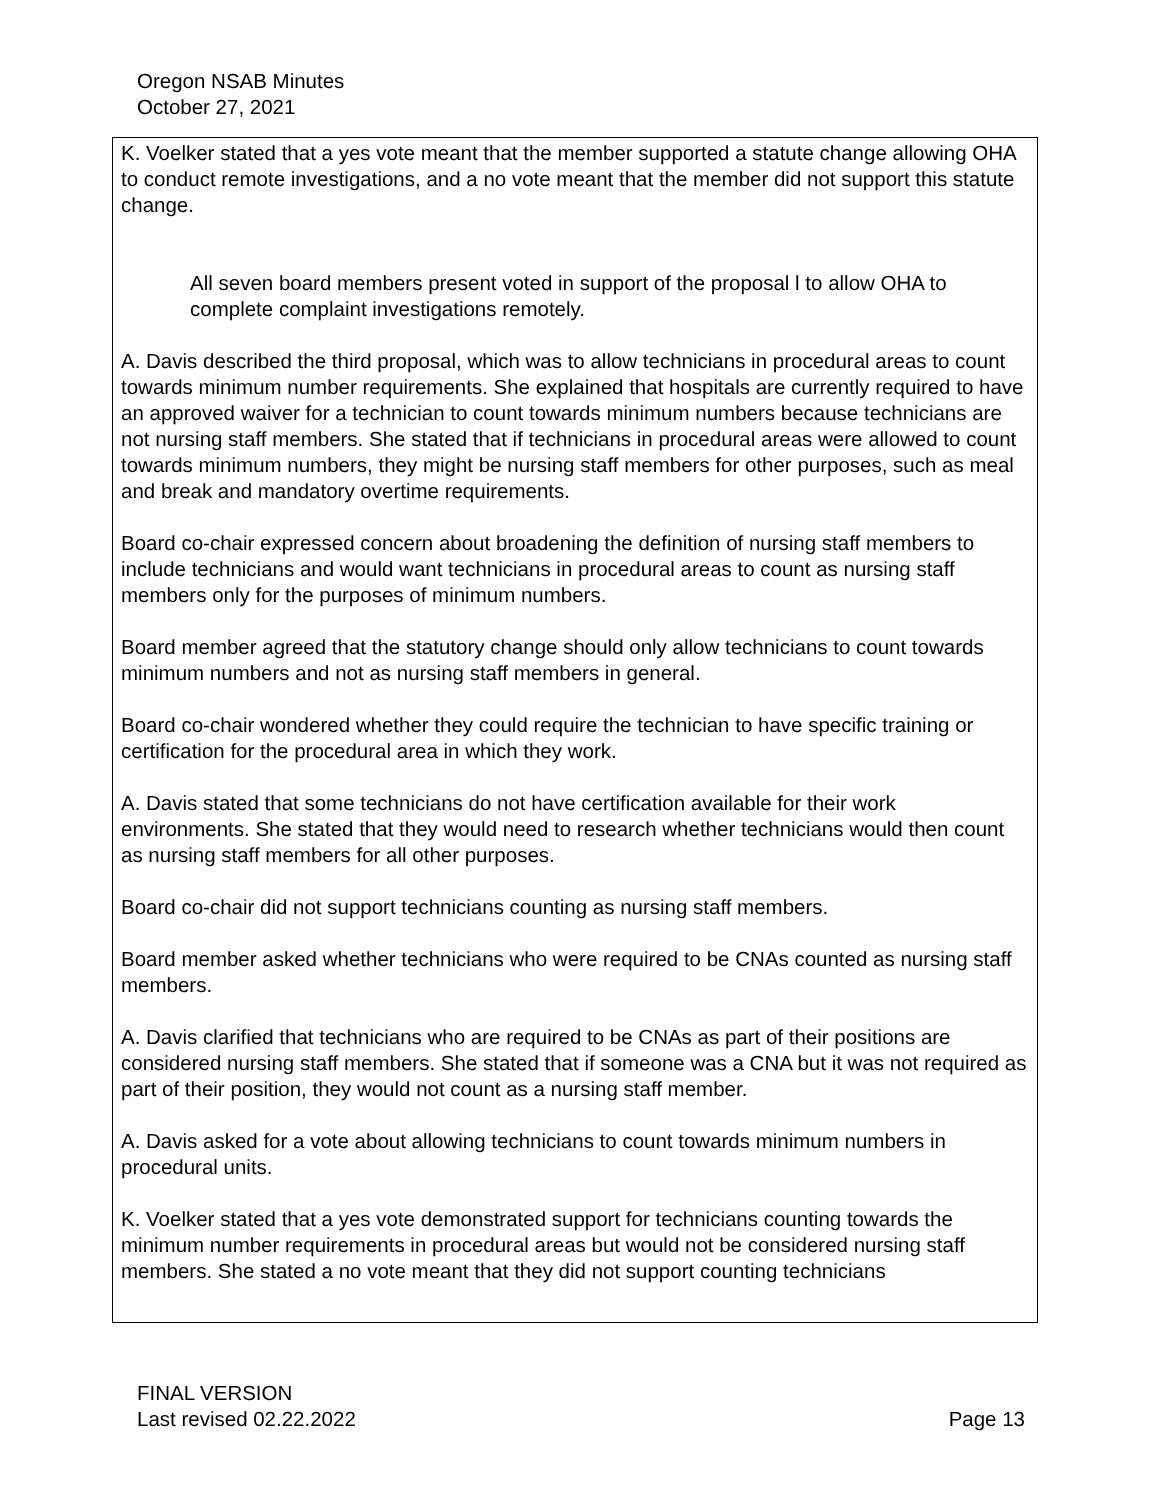Oregon NSAB Minutes
October 27, 2021
K. Voelker stated that a yes vote meant that the member supported a statute change allowing OHA to conduct remote investigations, and a no vote meant that the member did not support this statute change.
All seven board members present voted in support of the proposal l to allow OHA to complete complaint investigations remotely.
A. Davis described the third proposal, which was to allow technicians in procedural areas to count towards minimum number requirements. She explained that hospitals are currently required to have an approved waiver for a technician to count towards minimum numbers because technicians are not nursing staff members. She stated that if technicians in procedural areas were allowed to count towards minimum numbers, they might be nursing staff members for other purposes, such as meal and break and mandatory overtime requirements.
Board co-chair expressed concern about broadening the definition of nursing staff members to include technicians and would want technicians in procedural areas to count as nursing staff members only for the purposes of minimum numbers.
Board member agreed that the statutory change should only allow technicians to count towards minimum numbers and not as nursing staff members in general.
Board co-chair wondered whether they could require the technician to have specific training or certification for the procedural area in which they work.
A. Davis stated that some technicians do not have certification available for their work environments. She stated that they would need to research whether technicians would then count as nursing staff members for all other purposes.
Board co-chair did not support technicians counting as nursing staff members.
Board member asked whether technicians who were required to be CNAs counted as nursing staff members.
A. Davis clarified that technicians who are required to be CNAs as part of their positions are considered nursing staff members. She stated that if someone was a CNA but it was not required as part of their position, they would not count as a nursing staff member.
A. Davis asked for a vote about allowing technicians to count towards minimum numbers in procedural units.
K. Voelker stated that a yes vote demonstrated support for technicians counting towards the minimum number requirements in procedural areas but would not be considered nursing staff members. She stated a no vote meant that they did not support counting technicians
FINAL VERSION
Last revised 02.22.2022 Page 13